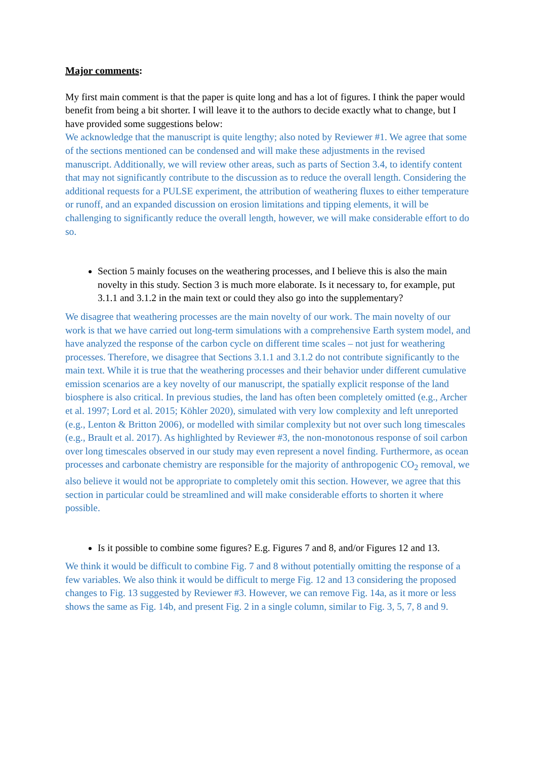Major comments:
My first main comment is that the paper is quite long and has a lot of figures. I think the paper would benefit from being a bit shorter. I will leave it to the authors to decide exactly what to change, but I have provided some suggestions below:
We acknowledge that the manuscript is quite lengthy; also noted by Reviewer #1. We agree that some of the sections mentioned can be condensed and will make these adjustments in the revised manuscript. Additionally, we will review other areas, such as parts of Section 3.4, to identify content that may not significantly contribute to the discussion as to reduce the overall length. Considering the additional requests for a PULSE experiment, the attribution of weathering fluxes to either temperature or runoff, and an expanded discussion on erosion limitations and tipping elements, it will be challenging to significantly reduce the overall length, however, we will make considerable effort to do so.
Section 5 mainly focuses on the weathering processes, and I believe this is also the main novelty in this study. Section 3 is much more elaborate. Is it necessary to, for example, put 3.1.1 and 3.1.2 in the main text or could they also go into the supplementary?
We disagree that weathering processes are the main novelty of our work. The main novelty of our work is that we have carried out long-term simulations with a comprehensive Earth system model, and have analyzed the response of the carbon cycle on different time scales – not just for weathering processes. Therefore, we disagree that Sections 3.1.1 and 3.1.2 do not contribute significantly to the main text. While it is true that the weathering processes and their behavior under different cumulative emission scenarios are a key novelty of our manuscript, the spatially explicit response of the land biosphere is also critical. In previous studies, the land has often been completely omitted (e.g., Archer et al. 1997; Lord et al. 2015; Köhler 2020), simulated with very low complexity and left unreported (e.g., Lenton & Britton 2006), or modelled with similar complexity but not over such long timescales (e.g., Brault et al. 2017). As highlighted by Reviewer #3, the non-monotonous response of soil carbon over long timescales observed in our study may even represent a novel finding. Furthermore, as ocean processes and carbonate chemistry are responsible for the majority of anthropogenic CO<sub>2</sub> removal, we also believe it would not be appropriate to completely omit this section. However, we agree that this section in particular could be streamlined and will make considerable efforts to shorten it where possible.
Is it possible to combine some figures? E.g. Figures 7 and 8, and/or Figures 12 and 13.
We think it would be difficult to combine Fig. 7 and 8 without potentially omitting the response of a few variables. We also think it would be difficult to merge Fig. 12 and 13 considering the proposed changes to Fig. 13 suggested by Reviewer #3. However, we can remove Fig. 14a, as it more or less shows the same as Fig. 14b, and present Fig. 2 in a single column, similar to Fig. 3, 5, 7, 8 and 9.